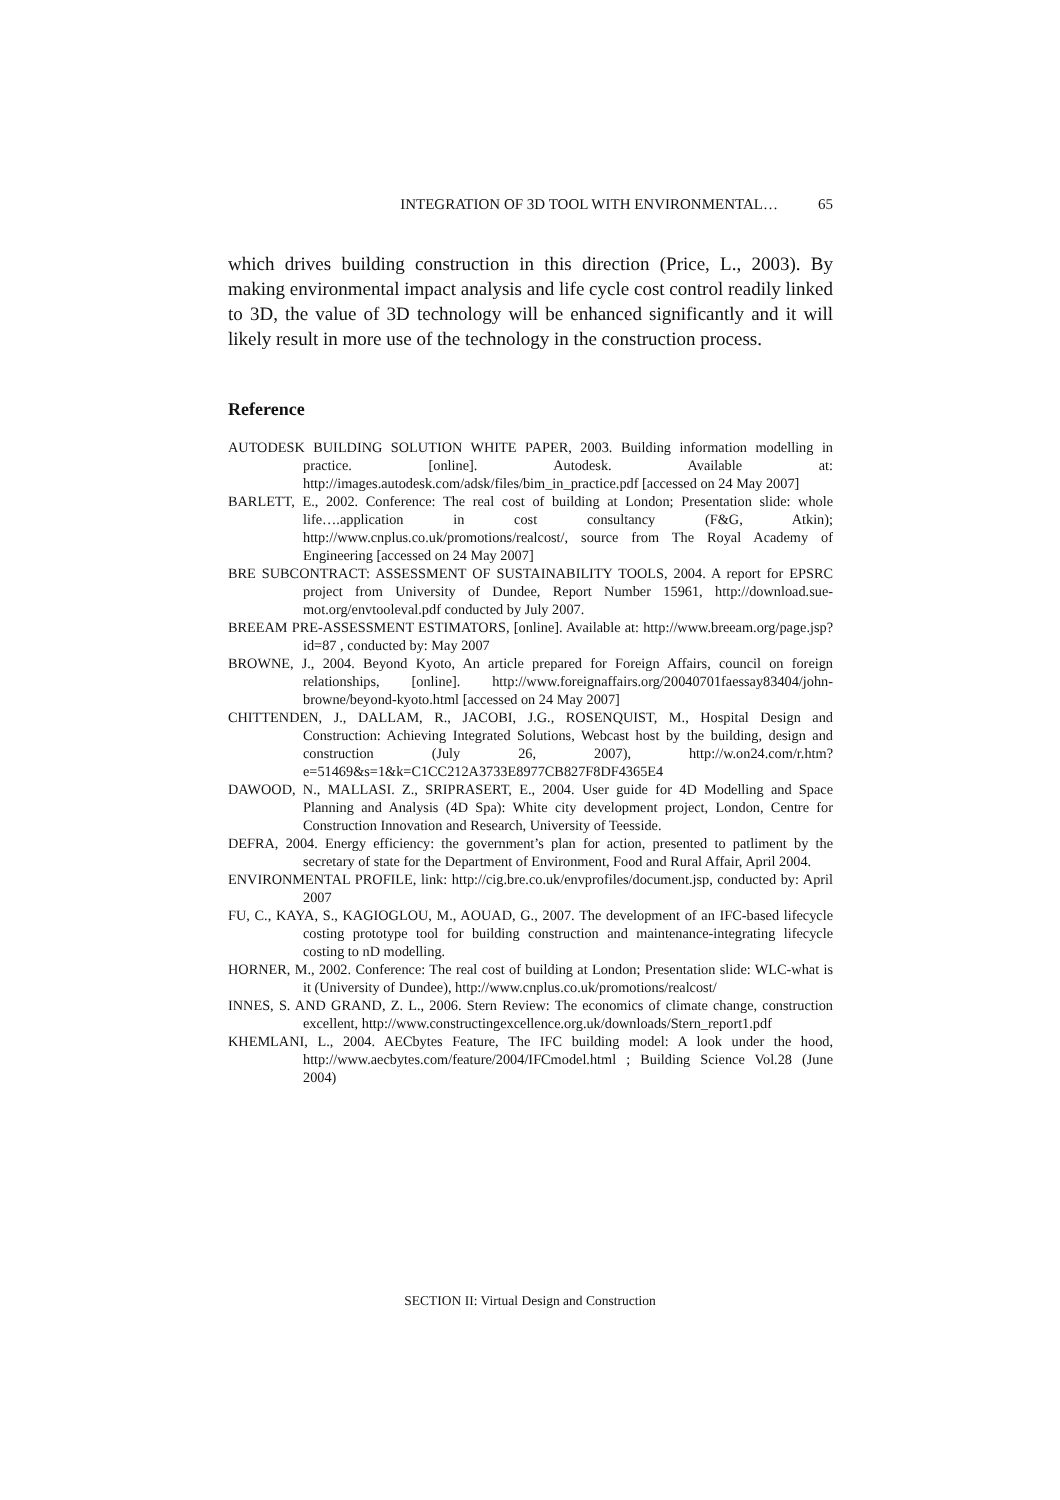INTEGRATION OF 3D TOOL WITH ENVIRONMENTAL… 65
which drives building construction in this direction (Price, L., 2003). By making environmental impact analysis and life cycle cost control readily linked to 3D, the value of 3D technology will be enhanced significantly and it will likely result in more use of the technology in the construction process.
Reference
AUTODESK BUILDING SOLUTION WHITE PAPER, 2003. Building information modelling in practice. [online]. Autodesk. Available at: http://images.autodesk.com/adsk/files/bim_in_practice.pdf [accessed on 24 May 2007]
BARLETT, E., 2002. Conference: The real cost of building at London; Presentation slide: whole life….application in cost consultancy (F&G, Atkin); http://www.cnplus.co.uk/promotions/realcost/, source from The Royal Academy of Engineering [accessed on 24 May 2007]
BRE SUBCONTRACT: ASSESSMENT OF SUSTAINABILITY TOOLS, 2004. A report for EPSRC project from University of Dundee, Report Number 15961, http://download.sue-mot.org/envtooleval.pdf conducted by July 2007.
BREEAM PRE-ASSESSMENT ESTIMATORS, [online]. Available at: http://www.breeam.org/page.jsp?id=87 , conducted by: May 2007
BROWNE, J., 2004. Beyond Kyoto, An article prepared for Foreign Affairs, council on foreign relationships, [online]. http://www.foreignaffairs.org/20040701faessay83404/john-browne/beyond-kyoto.html [accessed on 24 May 2007]
CHITTENDEN, J., DALLAM, R., JACOBI, J.G., ROSENQUIST, M., Hospital Design and Construction: Achieving Integrated Solutions, Webcast host by the building, design and construction (July 26, 2007), http://w.on24.com/r.htm?e=51469&s=1&k=C1CC212A3733E8977CB827F8DF4365E4
DAWOOD, N., MALLASI. Z., SRIPRASERT, E., 2004. User guide for 4D Modelling and Space Planning and Analysis (4D Spa): White city development project, London, Centre for Construction Innovation and Research, University of Teesside.
DEFRA, 2004. Energy efficiency: the government’s plan for action, presented to patliment by the secretary of state for the Department of Environment, Food and Rural Affair, April 2004.
ENVIRONMENTAL PROFILE, link: http://cig.bre.co.uk/envprofiles/document.jsp, conducted by: April 2007
FU, C., KAYA, S., KAGIOGLOU, M., AOUAD, G., 2007. The development of an IFC-based lifecycle costing prototype tool for building construction and maintenance-integrating lifecycle costing to nD modelling.
HORNER, M., 2002. Conference: The real cost of building at London; Presentation slide: WLC-what is it (University of Dundee), http://www.cnplus.co.uk/promotions/realcost/
INNES, S. AND GRAND, Z. L., 2006. Stern Review: The economics of climate change, construction excellent, http://www.constructingexcellence.org.uk/downloads/Stern_report1.pdf
KHEMLANI, L., 2004. AECbytes Feature, The IFC building model: A look under the hood, http://www.aecbytes.com/feature/2004/IFCmodel.html ; Building Science Vol.28 (June 2004)
SECTION II: Virtual Design and Construction